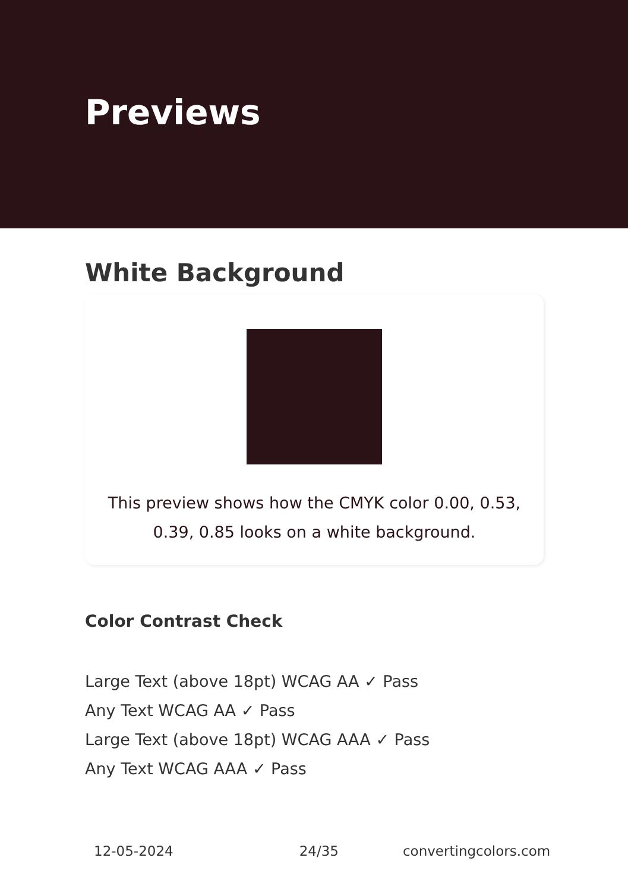Previews
White Background
This preview shows how the CMYK color 0.00, 0.53, 0.39, 0.85 looks on a white background.
Color Contrast Check
Large Text (above 18pt) WCAG AA ✓ Pass
Any Text WCAG AA ✓ Pass
Large Text (above 18pt) WCAG AAA ✓ Pass
Any Text WCAG AAA ✓ Pass
12-05-2024 24/35 convertingcolors.com